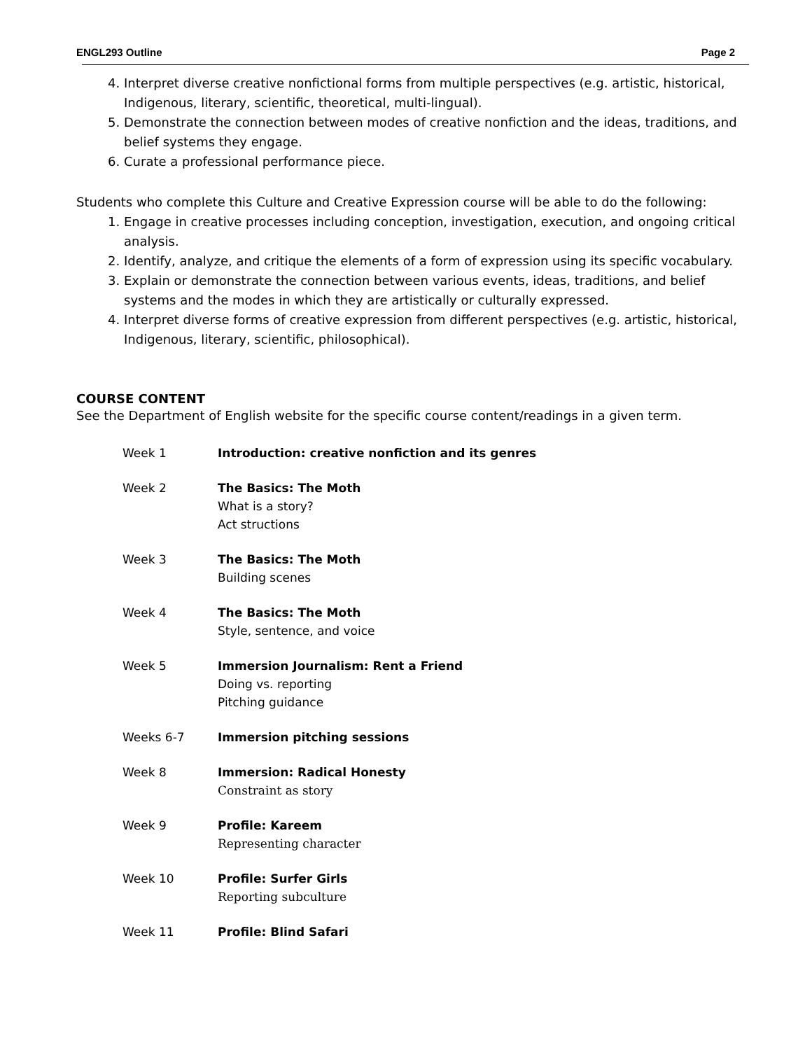ENGL293 Outline Page 2
4. Interpret diverse creative nonfictional forms from multiple perspectives (e.g. artistic, historical, Indigenous, literary, scientific, theoretical, multi-lingual).
5. Demonstrate the connection between modes of creative nonfiction and the ideas, traditions, and belief systems they engage.
6. Curate a professional performance piece.
Students who complete this Culture and Creative Expression course will be able to do the following:
1. Engage in creative processes including conception, investigation, execution, and ongoing critical analysis.
2. Identify, analyze, and critique the elements of a form of expression using its specific vocabulary.
3. Explain or demonstrate the connection between various events, ideas, traditions, and belief systems and the modes in which they are artistically or culturally expressed.
4. Interpret diverse forms of creative expression from different perspectives (e.g. artistic, historical, Indigenous, literary, scientific, philosophical).
COURSE CONTENT
See the Department of English website for the specific course content/readings in a given term.
| Week 1 | Introduction: creative nonfiction and its genres |
| Week 2 | The Basics: The Moth What is a story? Act structions |
| Week 3 | The Basics: The Moth Building scenes |
| Week 4 | The Basics: The Moth Style, sentence, and voice |
| Week 5 | Immersion Journalism: Rent a Friend Doing vs. reporting Pitching guidance |
| Weeks 6-7 | Immersion pitching sessions |
| Week 8 | Immersion: Radical Honesty Constraint as story |
| Week 9 | Profile: Kareem Representing character |
| Week 10 | Profile: Surfer Girls Reporting subculture |
| Week 11 | Profile: Blind Safari |